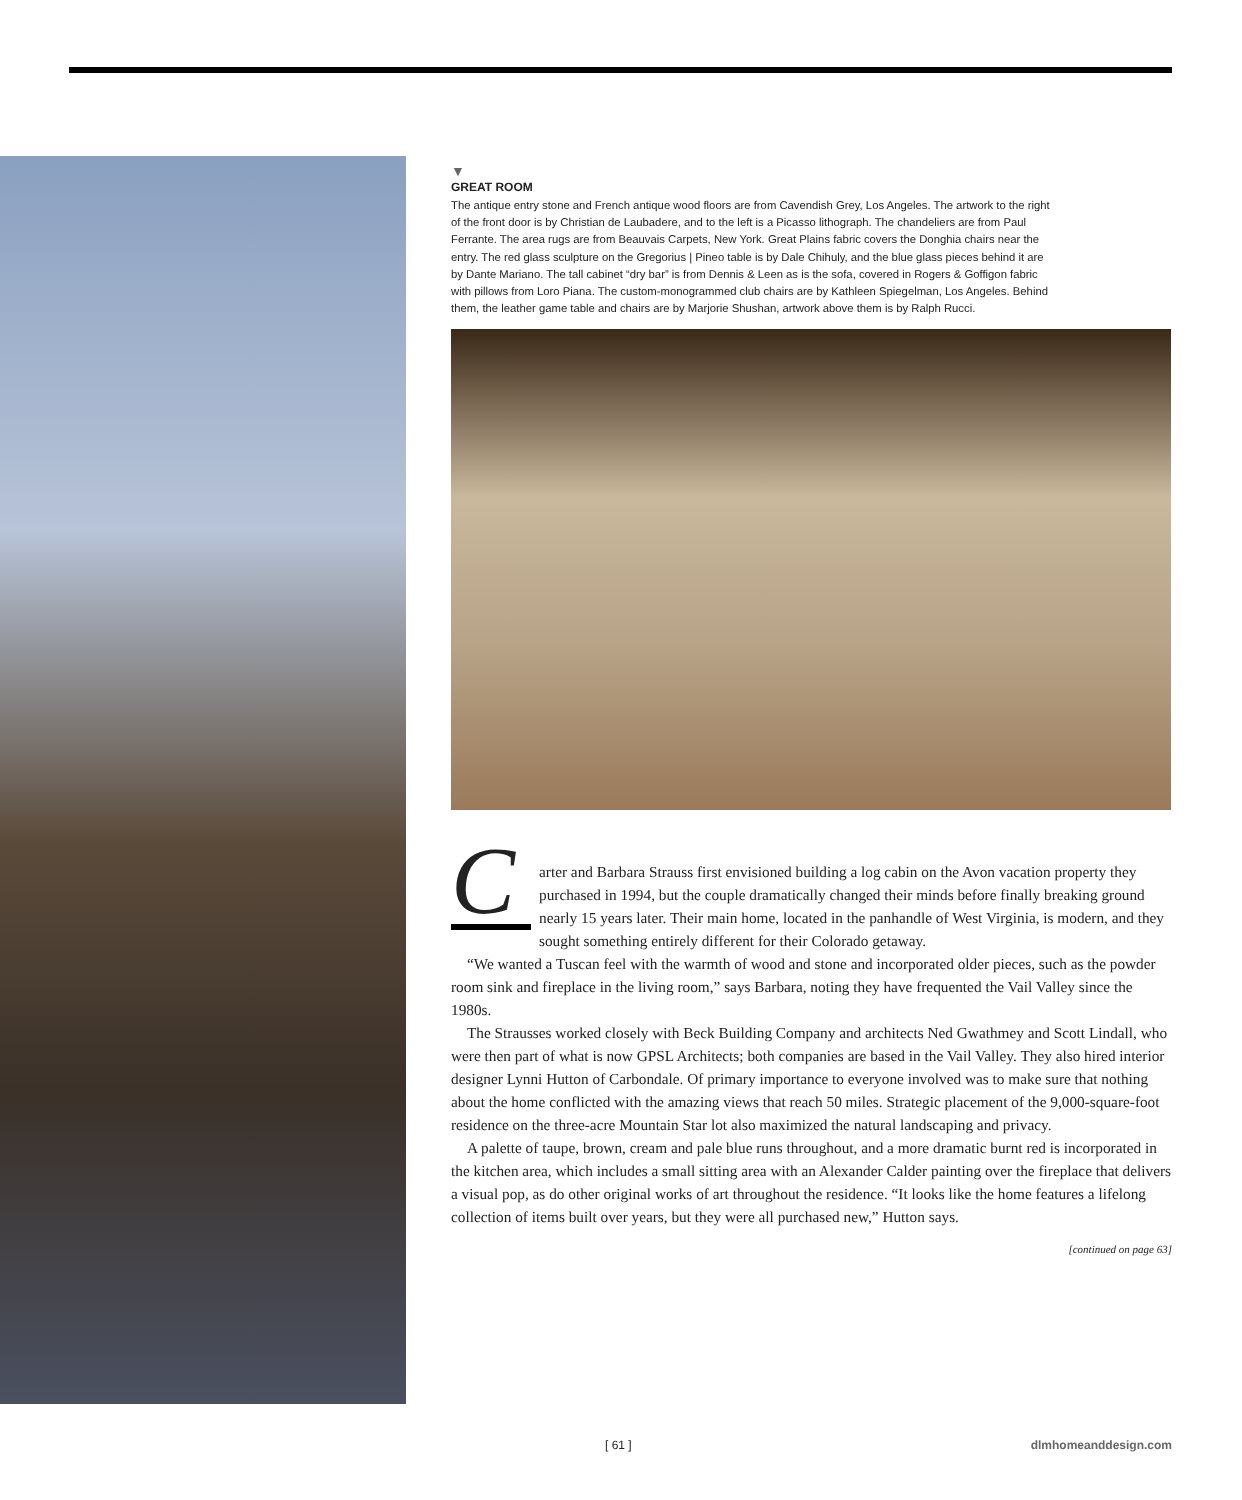▼
GREAT ROOM
The antique entry stone and French antique wood floors are from Cavendish Grey, Los Angeles. The artwork to the right of the front door is by Christian de Laubadere, and to the left is a Picasso lithograph. The chandeliers are from Paul Ferrante. The area rugs are from Beauvais Carpets, New York. Great Plains fabric covers the Donghia chairs near the entry. The red glass sculpture on the Gregorius | Pineo table is by Dale Chihuly, and the blue glass pieces behind it are by Dante Mariano. The tall cabinet “dry bar” is from Dennis & Leen as is the sofa, covered in Rogers & Goffigon fabric with pillows from Loro Piana. The custom-monogrammed club chairs are by Kathleen Spiegelman, Los Angeles. Behind them, the leather game table and chairs are by Marjorie Shushan, artwork above them is by Ralph Rucci.
Carter and Barbara Strauss first envisioned building a log cabin on the Avon vacation property they purchased in 1994, but the couple dramatically changed their minds before finally breaking ground nearly 15 years later. Their main home, located in the panhandle of West Virginia, is modern, and they sought something entirely different for their Colorado getaway.
“We wanted a Tuscan feel with the warmth of wood and stone and incorporated older pieces, such as the powder room sink and fireplace in the living room,” says Barbara, noting they have frequented the Vail Valley since the 1980s.
The Strausses worked closely with Beck Building Company and architects Ned Gwathmey and Scott Lindall, who were then part of what is now GPSL Architects; both companies are based in the Vail Valley. They also hired interior designer Lynni Hutton of Carbondale. Of primary importance to everyone involved was to make sure that nothing about the home conflicted with the amazing views that reach 50 miles. Strategic placement of the 9,000-square-foot residence on the three-acre Mountain Star lot also maximized the natural landscaping and privacy.
A palette of taupe, brown, cream and pale blue runs throughout, and a more dramatic burnt red is incorporated in the kitchen area, which includes a small sitting area with an Alexander Calder painting over the fireplace that delivers a visual pop, as do other original works of art throughout the residence. “It looks like the home features a lifelong collection of items built over years, but they were all purchased new,” Hutton says.
[continued on page 63]
[ 61 ] dlmhomeanddesign.com